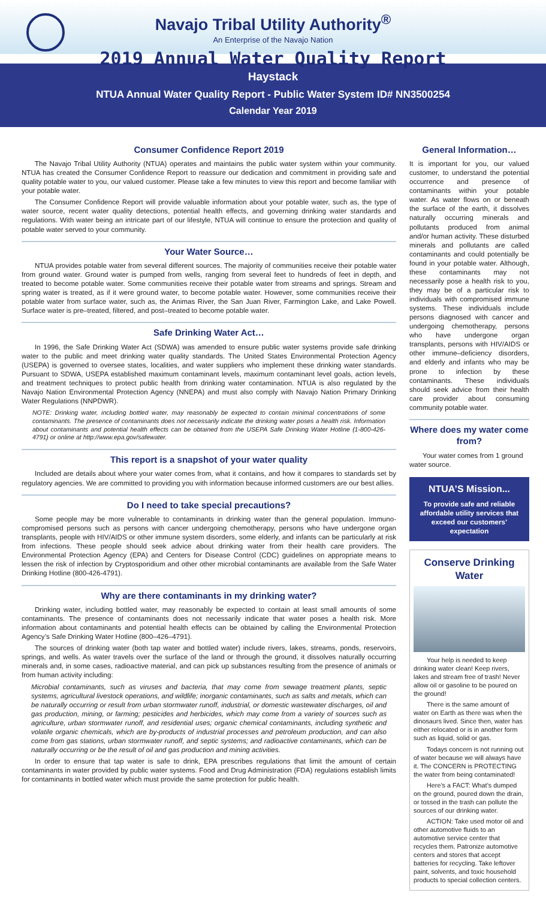Navajo Tribal Utility Authority<sup>®</sup>
An Enterprise of the Navajo Nation
2019 Annual Water Quality Report
Haystack
NTUA Annual Water Quality Report - Public Water System ID# NN3500254
Calendar Year 2019
Consumer Confidence Report 2019
The Navajo Tribal Utility Authority (NTUA) operates and maintains the public water system within your community. NTUA has created the Consumer Confidence Report to reassure our dedication and commitment in providing safe and quality potable water to you, our valued customer. Please take a few minutes to view this report and become familiar with your potable water.
The Consumer Confidence Report will provide valuable information about your potable water, such as, the type of water source, recent water quality detections, potential health effects, and governing drinking water standards and regulations. With water being an intricate part of our lifestyle, NTUA will continue to ensure the protection and quality of potable water served to your community.
Your Water Source…
NTUA provides potable water from several different sources. The majority of communities receive their potable water from ground water. Ground water is pumped from wells, ranging from several feet to hundreds of feet in depth, and treated to become potable water. Some communities receive their potable water from streams and springs. Stream and spring water is treated, as if it were ground water, to become potable water. However, some communities receive their potable water from surface water, such as, the Animas River, the San Juan River, Farmington Lake, and Lake Powell. Surface water is pre–treated, filtered, and post–treated to become potable water.
Safe Drinking Water Act…
In 1996, the Safe Drinking Water Act (SDWA) was amended to ensure public water systems provide safe drinking water to the public and meet drinking water quality standards. The United States Environmental Protection Agency (USEPA) is governed to oversee states, localities, and water suppliers who implement these drinking water standards. Pursuant to SDWA, USEPA established maximum contaminant levels, maximum contaminant level goals, action levels, and treatment techniques to protect public health from drinking water contamination. NTUA is also regulated by the Navajo Nation Environmental Protection Agency (NNEPA) and must also comply with Navajo Nation Primary Drinking Water Regulations (NNPDWR).
NOTE: Drinking water, including bottled water, may reasonably be expected to contain minimal concentrations of some contaminants. The presence of contaminants does not necessarily indicate the drinking water poses a health risk. Information about contaminants and potential health effects can be obtained from the USEPA Safe Drinking Water Hotline (1-800-426-4791) or online at http://www.epa.gov/safewater.
This report is a snapshot of your water quality
Included are details about where your water comes from, what it contains, and how it compares to standards set by regulatory agencies. We are committed to providing you with information because informed customers are our best allies.
Do I need to take special precautions?
Some people may be more vulnerable to contaminants in drinking water than the general population. Immuno-compromised persons such as persons with cancer undergoing chemotherapy, persons who have undergone organ transplants, people with HIV/AIDS or other immune system disorders, some elderly, and infants can be particularly at risk from infections. These people should seek advice about drinking water from their health care providers. The Environmental Protection Agency (EPA) and Centers for Disease Control (CDC) guidelines on appropriate means to lessen the risk of infection by Cryptosporidium and other other microbial contaminants are available from the Safe Water Drinking Hotline (800-426-4791).
Why are there contaminants in my drinking water?
Drinking water, including bottled water, may reasonably be expected to contain at least small amounts of some contaminants. The presence of contaminants does not necessarily indicate that water poses a health risk. More information about contaminants and potential health effects can be obtained by calling the Environmental Protection Agency’s Safe Drinking Water Hotline (800–426–4791).
The sources of drinking water (both tap water and bottled water) include rivers, lakes, streams, ponds, reservoirs, springs, and wells. As water travels over the surface of the land or through the ground, it dissolves naturally occurring minerals and, in some cases, radioactive material, and can pick up substances resulting from the presence of animals or from human activity including:
Microbial contaminants, such as viruses and bacteria, that may come from sewage treatment plants, septic systems, agricultural livestock operations, and wildlife; inorganic contaminants, such as salts and metals, which can be naturally occurring or result from urban stormwater runoff, industrial, or domestic wastewater discharges, oil and gas production, mining, or farming; pesticides and herbicides, which may come from a variety of sources such as agriculture, urban stormwater runoff, and residential uses; organic chemical contaminants, including synthetic and volatile organic chemicals, which are by-products of industrial processes and petroleum production, and can also come from gas stations, urban stormwater runoff, and septic systems; and radioactive contaminants, which can be naturally occurring or be the result of oil and gas production and mining activities.
In order to ensure that tap water is safe to drink, EPA prescribes regulations that limit the amount of certain contaminants in water provided by public water systems. Food and Drug Administration (FDA) regulations establish limits for contaminants in bottled water which must provide the same protection for public health.
General Information…
It is important for you, our valued customer, to understand the potential occurrence and presence of contaminants within your potable water. As water flows on or beneath the surface of the earth, it dissolves naturally occurring minerals and pollutants produced from animal and/or human activity. These disturbed minerals and pollutants are called contaminants and could potentially be found in your potable water. Although, these contaminants may not necessarily pose a health risk to you, they may be of a particular risk to individuals with compromised immune systems. These individuals include persons diagnosed with cancer and undergoing chemotherapy, persons who have undergone organ transplants, persons with HIV/AIDS or other immune–deficiency disorders, and elderly and infants who may be prone to infection by these contaminants. These individuals should seek advice from their health care provider about consuming community potable water.
Where does my water come from?
Your water comes from 1 ground water source.
NTUA’S Mission...
To provide safe and reliable affordable utility services that exceed our customers’ expectation
Conserve Drinking Water
Your help is needed to keep drinking water clean! Keep rivers, lakes and stream free of trash! Never allow oil or gasoline to be poured on the ground!
There is the same amount of water on Earth as there was when the dinosaurs lived. Since then, water has either relocated or is in another form such as liquid, solid or gas.
Todays concern is not running out of water because we will always have it. The CONCERN is PROTECTING the water from being contaminated!
Here’s a FACT: What’s dumped on the ground, poured down the drain, or tossed in the trash can pollute the sources of our drinking water.
ACTION: Take used motor oil and other automotive fluids to an automotive service center that recycles them. Patronize automotive centers and stores that accept batteries for recycling. Take leftover paint, solvents, and toxic household products to special collection centers.